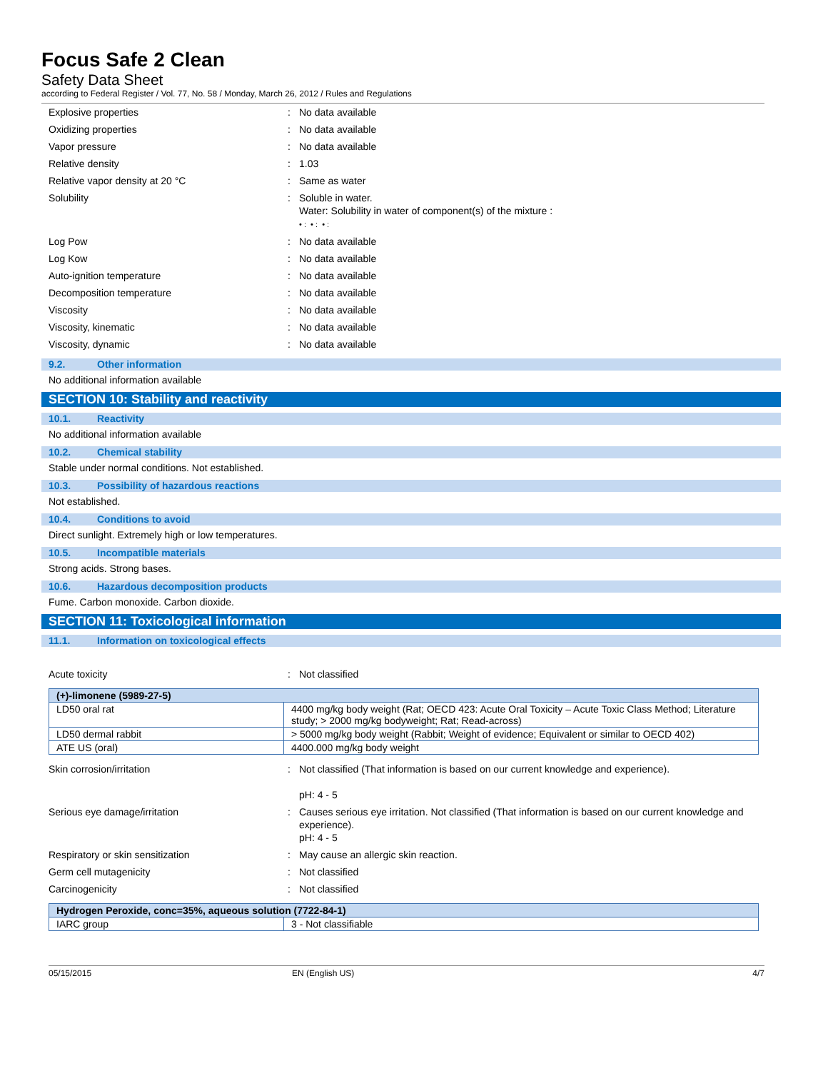Focus Safe 2 Clean
Safety Data Sheet
according to Federal Register / Vol. 77, No. 58 / Monday, March 26, 2012 / Rules and Regulations
Explosive properties : No data available
Oxidizing properties : No data available
Vapor pressure : No data available
Relative density : 1.03
Relative vapor density at 20 °C : Same as water
Solubility : Soluble in water.
Water: Solubility in water of component(s) of the mixture :
• : • : • :
Log Pow : No data available
Log Kow : No data available
Auto-ignition temperature : No data available
Decomposition temperature : No data available
Viscosity : No data available
Viscosity, kinematic : No data available
Viscosity, dynamic : No data available
9.2. Other information
No additional information available
SECTION 10: Stability and reactivity
10.1. Reactivity
No additional information available
10.2. Chemical stability
Stable under normal conditions. Not established.
10.3. Possibility of hazardous reactions
Not established.
10.4. Conditions to avoid
Direct sunlight. Extremely high or low temperatures.
10.5. Incompatible materials
Strong acids. Strong bases.
10.6. Hazardous decomposition products
Fume. Carbon monoxide. Carbon dioxide.
SECTION 11: Toxicological information
11.1. Information on toxicological effects
Acute toxicity : Not classified
| (+)-limonene (5989-27-5) | |
| --- | --- |
| LD50 oral rat | 4400 mg/kg body weight (Rat; OECD 423: Acute Oral Toxicity – Acute Toxic Class Method; Literature study; > 2000 mg/kg bodyweight; Rat; Read-across) |
| LD50 dermal rabbit | > 5000 mg/kg body weight (Rabbit; Weight of evidence; Equivalent or similar to OECD 402) |
| ATE US (oral) | 4400.000 mg/kg body weight |
Skin corrosion/irritation : Not classified (That information is based on our current knowledge and experience).
pH: 4 - 5
Serious eye damage/irritation : Causes serious eye irritation. Not classified (That information is based on our current knowledge and experience).
pH: 4 - 5
Respiratory or skin sensitization : May cause an allergic skin reaction.
Germ cell mutagenicity : Not classified
Carcinogenicity : Not classified
| Hydrogen Peroxide, conc=35%, aqueous solution (7722-84-1) | |
| --- | --- |
| IARC group | 3 - Not classifiable |
05/15/2015 EN (English US) 4/7